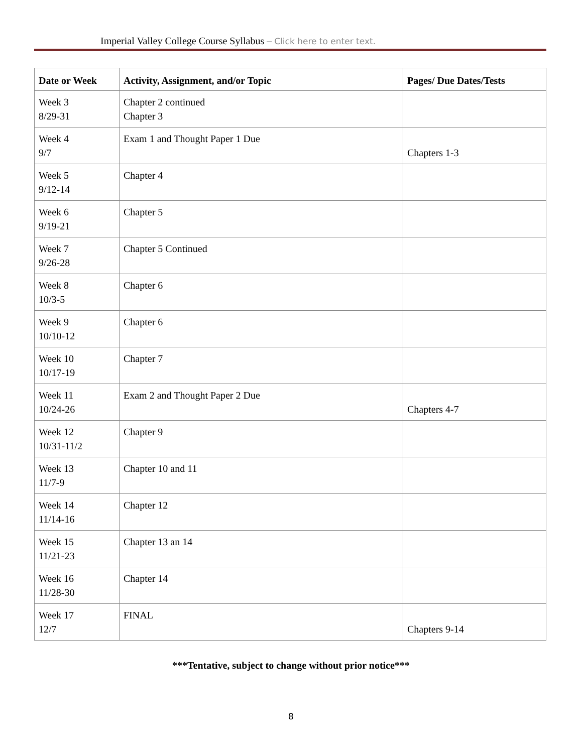Imperial Valley College Course Syllabus – Click here to enter text.
| Date or Week | Activity, Assignment, and/or Topic | Pages/ Due Dates/Tests |
| --- | --- | --- |
| Week 3 8/29-31 | Chapter 2 continued Chapter 3 | |
| Week 4 9/7 | Exam 1 and Thought Paper 1 Due | Chapters 1-3 |
| Week 5 9/12-14 | Chapter 4 | |
| Week 6 9/19-21 | Chapter 5 | |
| Week 7 9/26-28 | Chapter 5 Continued | |
| Week 8 10/3-5 | Chapter 6 | |
| Week 9 10/10-12 | Chapter 6 | |
| Week 10 10/17-19 | Chapter 7 | |
| Week 11 10/24-26 | Exam 2 and Thought Paper 2 Due | Chapters 4-7 |
| Week 12 10/31-11/2 | Chapter 9 | |
| Week 13 11/7-9 | Chapter 10 and 11 | |
| Week 14 11/14-16 | Chapter 12 | |
| Week 15 11/21-23 | Chapter 13 an 14 | |
| Week 16 11/28-30 | Chapter 14 | |
| Week 17 12/7 | FINAL | Chapters 9-14 |
***Tentative, subject to change without prior notice***
8